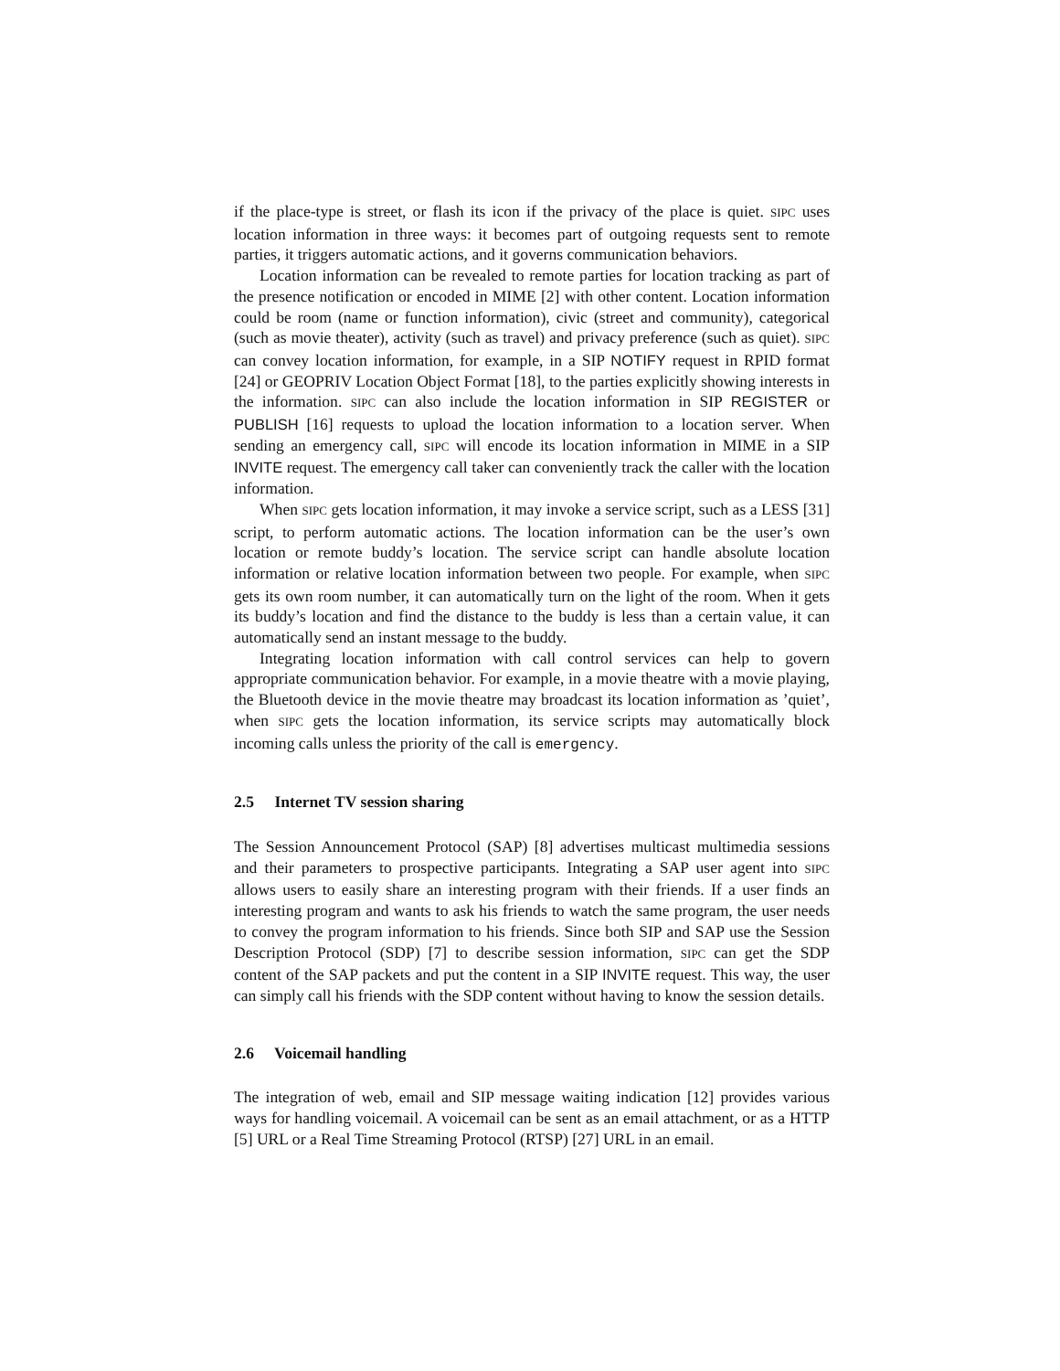if the place-type is street, or flash its icon if the privacy of the place is quiet. SIPC uses location information in three ways: it becomes part of outgoing requests sent to remote parties, it triggers automatic actions, and it governs communication behaviors.
Location information can be revealed to remote parties for location tracking as part of the presence notification or encoded in MIME [2] with other content. Location information could be room (name or function information), civic (street and community), categorical (such as movie theater), activity (such as travel) and privacy preference (such as quiet). SIPC can convey location information, for example, in a SIP NOTIFY request in RPID format [24] or GEOPRIV Location Object Format [18], to the parties explicitly showing interests in the information. SIPC can also include the location information in SIP REGISTER or PUBLISH [16] requests to upload the location information to a location server. When sending an emergency call, SIPC will encode its location information in MIME in a SIP INVITE request. The emergency call taker can conveniently track the caller with the location information.
When SIPC gets location information, it may invoke a service script, such as a LESS [31] script, to perform automatic actions. The location information can be the user’s own location or remote buddy’s location. The service script can handle absolute location information or relative location information between two people. For example, when SIPC gets its own room number, it can automatically turn on the light of the room. When it gets its buddy’s location and find the distance to the buddy is less than a certain value, it can automatically send an instant message to the buddy.
Integrating location information with call control services can help to govern appropriate communication behavior. For example, in a movie theatre with a movie playing, the Bluetooth device in the movie theatre may broadcast its location information as ’quiet’, when SIPC gets the location information, its service scripts may automatically block incoming calls unless the priority of the call is emergency.
2.5 Internet TV session sharing
The Session Announcement Protocol (SAP) [8] advertises multicast multimedia sessions and their parameters to prospective participants. Integrating a SAP user agent into SIPC allows users to easily share an interesting program with their friends. If a user finds an interesting program and wants to ask his friends to watch the same program, the user needs to convey the program information to his friends. Since both SIP and SAP use the Session Description Protocol (SDP) [7] to describe session information, SIPC can get the SDP content of the SAP packets and put the content in a SIP INVITE request. This way, the user can simply call his friends with the SDP content without having to know the session details.
2.6 Voicemail handling
The integration of web, email and SIP message waiting indication [12] provides various ways for handling voicemail. A voicemail can be sent as an email attachment, or as a HTTP [5] URL or a Real Time Streaming Protocol (RTSP) [27] URL in an email.